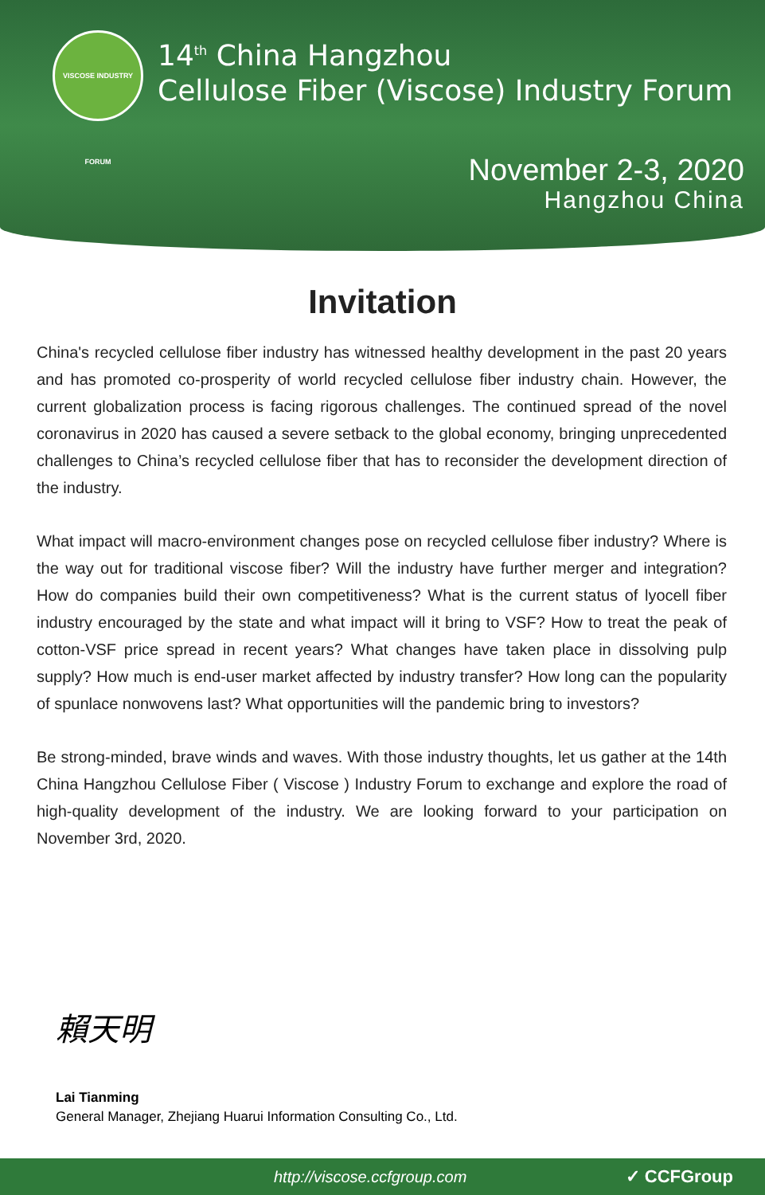VISCOSE INDUSTRY FORUM
14<sup>th</sup> China Hangzhou
Cellulose Fiber (Viscose) Industry Forum
November 2-3, 2020
Hangzhou China
Invitation
China's recycled cellulose fiber industry has witnessed healthy development in the past 20 years and has promoted co-prosperity of world recycled cellulose fiber industry chain. However, the current globalization process is facing rigorous challenges. The continued spread of the novel coronavirus in 2020 has caused a severe setback to the global economy, bringing unprecedented challenges to China’s recycled cellulose fiber that has to reconsider the development direction of the industry.
What impact will macro-environment changes pose on recycled cellulose fiber industry? Where is the way out for traditional viscose fiber? Will the industry have further merger and integration? How do companies build their own competitiveness? What is the current status of lyocell fiber industry encouraged by the state and what impact will it bring to VSF? How to treat the peak of cotton-VSF price spread in recent years? What changes have taken place in dissolving pulp supply? How much is end-user market affected by industry transfer? How long can the popularity of spunlace nonwovens last? What opportunities will the pandemic bring to investors?
Be strong-minded, brave winds and waves. With those industry thoughts, let us gather at the 14th China Hangzhou Cellulose Fiber ( Viscose ) Industry Forum to exchange and explore the road of high-quality development of the industry. We are looking forward to your participation on November 3rd, 2020.
賴天明
Lai Tianming
General Manager, Zhejiang Huarui Information Consulting Co., Ltd.
http://viscose.ccfgroup.com ✓ CCFGroup